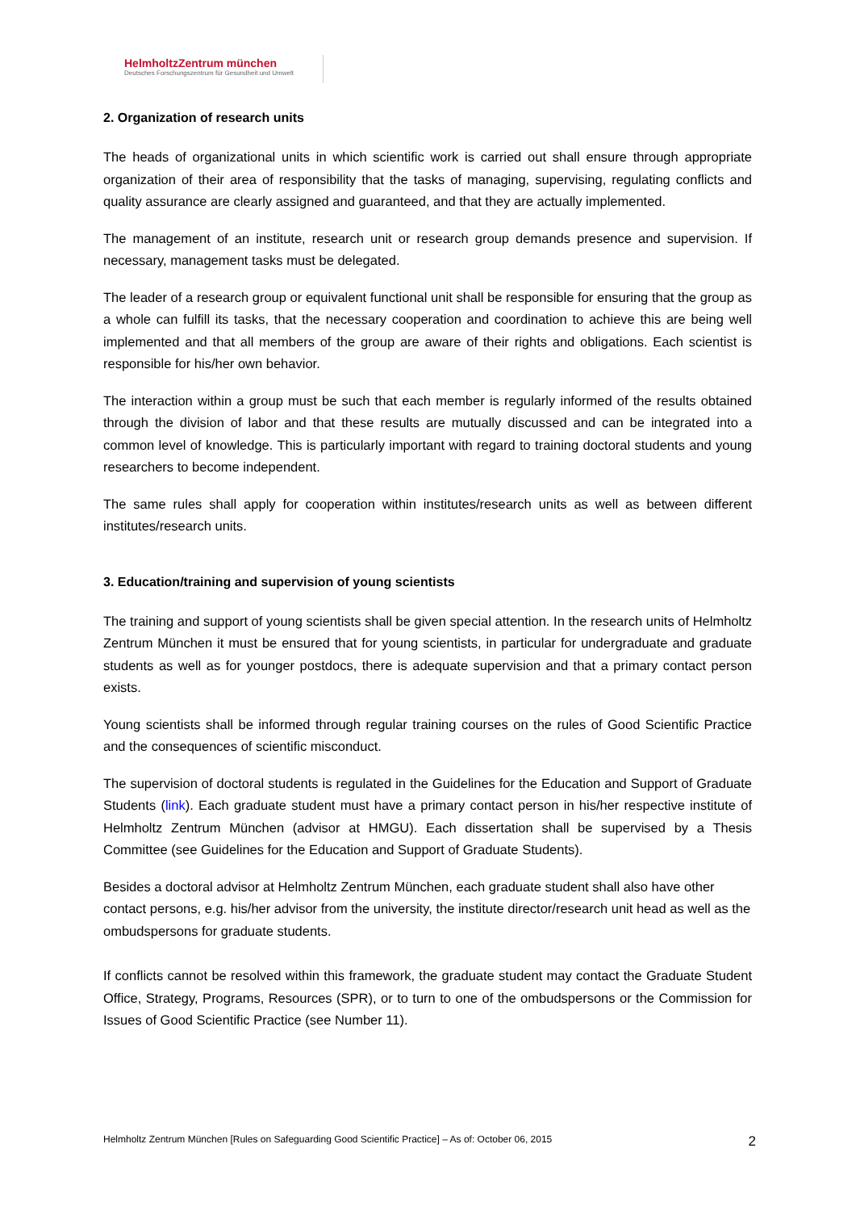HelmholtzZentrum münchen
Deutsches Forschungszentrum für Gesundheit und Umwelt
2. Organization of research units
The heads of organizational units in which scientific work is carried out shall ensure through appropriate organization of their area of responsibility that the tasks of managing, supervising, regulating conflicts and quality assurance are clearly assigned and guaranteed, and that they are actually implemented.
The management of an institute, research unit or research group demands presence and supervision. If necessary, management tasks must be delegated.
The leader of a research group or equivalent functional unit shall be responsible for ensuring that the group as a whole can fulfill its tasks, that the necessary cooperation and coordination to achieve this are being well implemented and that all members of the group are aware of their rights and obligations. Each scientist is responsible for his/her own behavior.
The interaction within a group must be such that each member is regularly informed of the results obtained through the division of labor and that these results are mutually discussed and can be integrated into a common level of knowledge. This is particularly important with regard to training doctoral students and young researchers to become independent.
The same rules shall apply for cooperation within institutes/research units as well as between different institutes/research units.
3. Education/training and supervision of young scientists
The training and support of young scientists shall be given special attention. In the research units of Helmholtz Zentrum München it must be ensured that for young scientists, in particular for undergraduate and graduate students as well as for younger postdocs, there is adequate supervision and that a primary contact person exists.
Young scientists shall be informed through regular training courses on the rules of Good Scientific Practice and the consequences of scientific misconduct.
The supervision of doctoral students is regulated in the Guidelines for the Education and Support of Graduate Students (link). Each graduate student must have a primary contact person in his/her respective institute of Helmholtz Zentrum München (advisor at HMGU). Each dissertation shall be supervised by a Thesis Committee (see Guidelines for the Education and Support of Graduate Students).
Besides a doctoral advisor at Helmholtz Zentrum München, each graduate student shall also have other contact persons, e.g. his/her advisor from the university, the institute director/research unit head as well as the ombudspersons for graduate students.
If conflicts cannot be resolved within this framework, the graduate student may contact the Graduate Student Office, Strategy, Programs, Resources (SPR), or to turn to one of the ombudspersons or the Commission for Issues of Good Scientific Practice (see Number 11).
Helmholtz Zentrum München [Rules on Safeguarding Good Scientific Practice] – As of: October 06, 2015 2